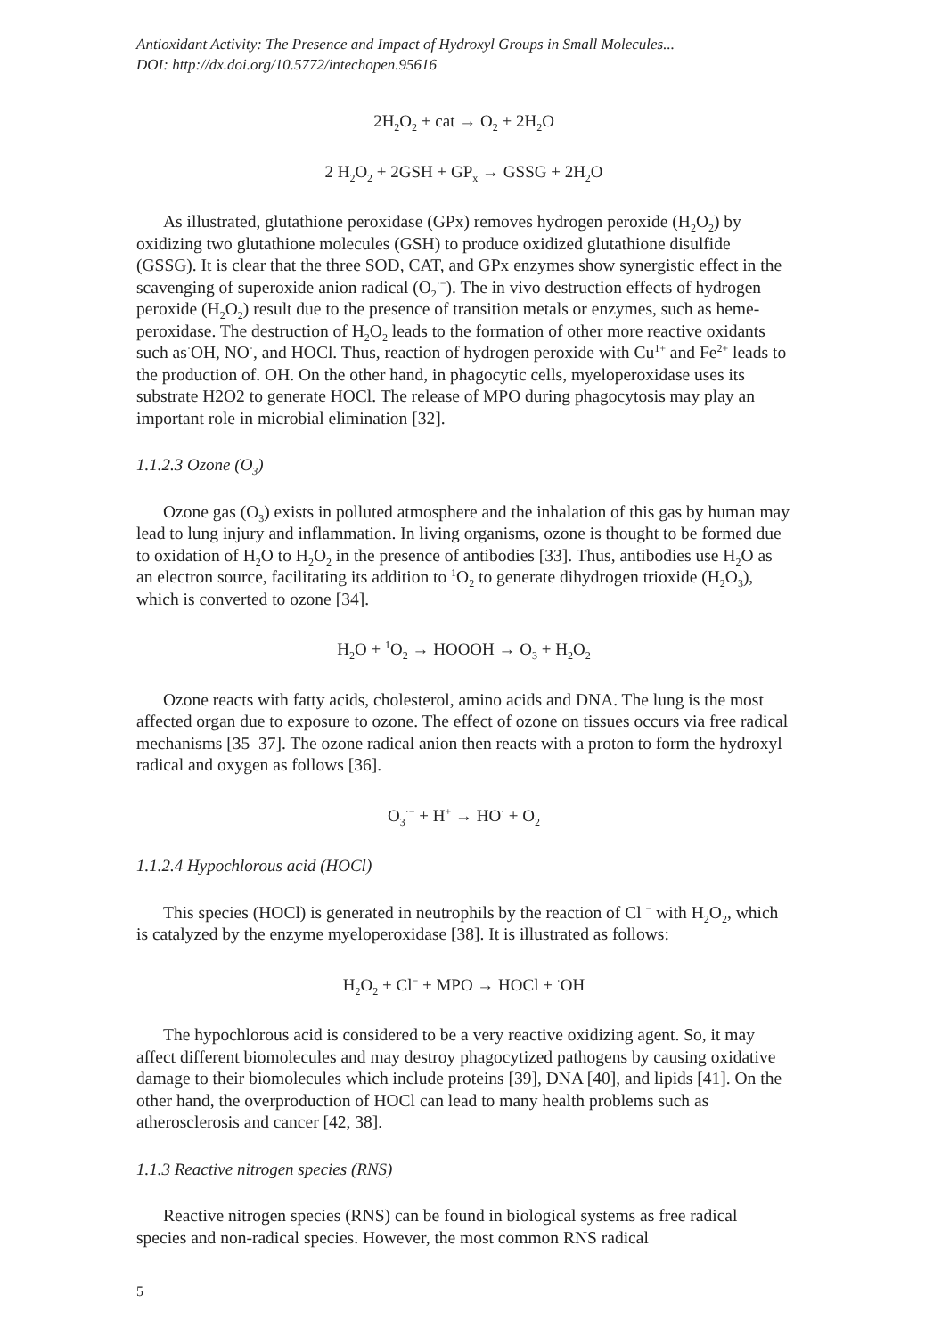Antioxidant Activity: The Presence and Impact of Hydroxyl Groups in Small Molecules...
DOI: http://dx.doi.org/10.5772/intechopen.95616
2H<sub>2</sub>O<sub>2</sub> + cat → O<sub>2</sub> + 2H<sub>2</sub>O
2 H<sub>2</sub>O<sub>2</sub> + 2GSH + GP<sub>x</sub> → GSSG + 2H<sub>2</sub>O
As illustrated, glutathione peroxidase (GPx) removes hydrogen peroxide (H<sub>2</sub>O<sub>2</sub>) by oxidizing two glutathione molecules (GSH) to produce oxidized glutathione disulfide (GSSG). It is clear that the three SOD, CAT, and GPx enzymes show synergistic effect in the scavenging of superoxide anion radical (O<sub>2</sub><sup>·−</sup>). The in vivo destruction effects of hydrogen peroxide (H<sub>2</sub>O<sub>2</sub>) result due to the presence of transition metals or enzymes, such as heme-peroxidase. The destruction of H<sub>2</sub>O<sub>2</sub> leads to the formation of other more reactive oxidants such as<sup>·</sup>OH, NO<sup>·</sup>, and HOCl. Thus, reaction of hydrogen peroxide with Cu<sup>1+</sup> and Fe<sup>2+</sup> leads to the production of. OH. On the other hand, in phagocytic cells, myeloperoxidase uses its substrate H2O2 to generate HOCl. The release of MPO during phagocytosis may play an important role in microbial elimination [32].
1.1.2.3 Ozone (O<sub>3</sub>)
Ozone gas (O<sub>3</sub>) exists in polluted atmosphere and the inhalation of this gas by human may lead to lung injury and inflammation. In living organisms, ozone is thought to be formed due to oxidation of H<sub>2</sub>O to H<sub>2</sub>O<sub>2</sub> in the presence of antibodies [33]. Thus, antibodies use H<sub>2</sub>O as an electron source, facilitating its addition to <sup>1</sup>O<sub>2</sub> to generate dihydrogen trioxide (H<sub>2</sub>O<sub>3</sub>), which is converted to ozone [34].
H<sub>2</sub>O + <sup>1</sup>O<sub>2</sub> → HOOOH → O<sub>3</sub> + H<sub>2</sub>O<sub>2</sub>
Ozone reacts with fatty acids, cholesterol, amino acids and DNA. The lung is the most affected organ due to exposure to ozone. The effect of ozone on tissues occurs via free radical mechanisms [35–37]. The ozone radical anion then reacts with a proton to form the hydroxyl radical and oxygen as follows [36].
O<sub>3</sub><sup>·−</sup> + H<sup>+</sup> → HO<sup>·</sup> + O<sub>2</sub>
1.1.2.4 Hypochlorous acid (HOCl)
This species (HOCl) is generated in neutrophils by the reaction of Cl <sup>−</sup> with H<sub>2</sub>O<sub>2</sub>, which is catalyzed by the enzyme myeloperoxidase [38]. It is illustrated as follows:
H<sub>2</sub>O<sub>2</sub> + Cl<sup>−</sup> + MPO → HOCl + <sup>·</sup>OH
The hypochlorous acid is considered to be a very reactive oxidizing agent. So, it may affect different biomolecules and may destroy phagocytized pathogens by causing oxidative damage to their biomolecules which include proteins [39], DNA [40], and lipids [41]. On the other hand, the overproduction of HOCl can lead to many health problems such as atherosclerosis and cancer [42, 38].
1.1.3 Reactive nitrogen species (RNS)
Reactive nitrogen species (RNS) can be found in biological systems as free radical species and non-radical species. However, the most common RNS radical
5